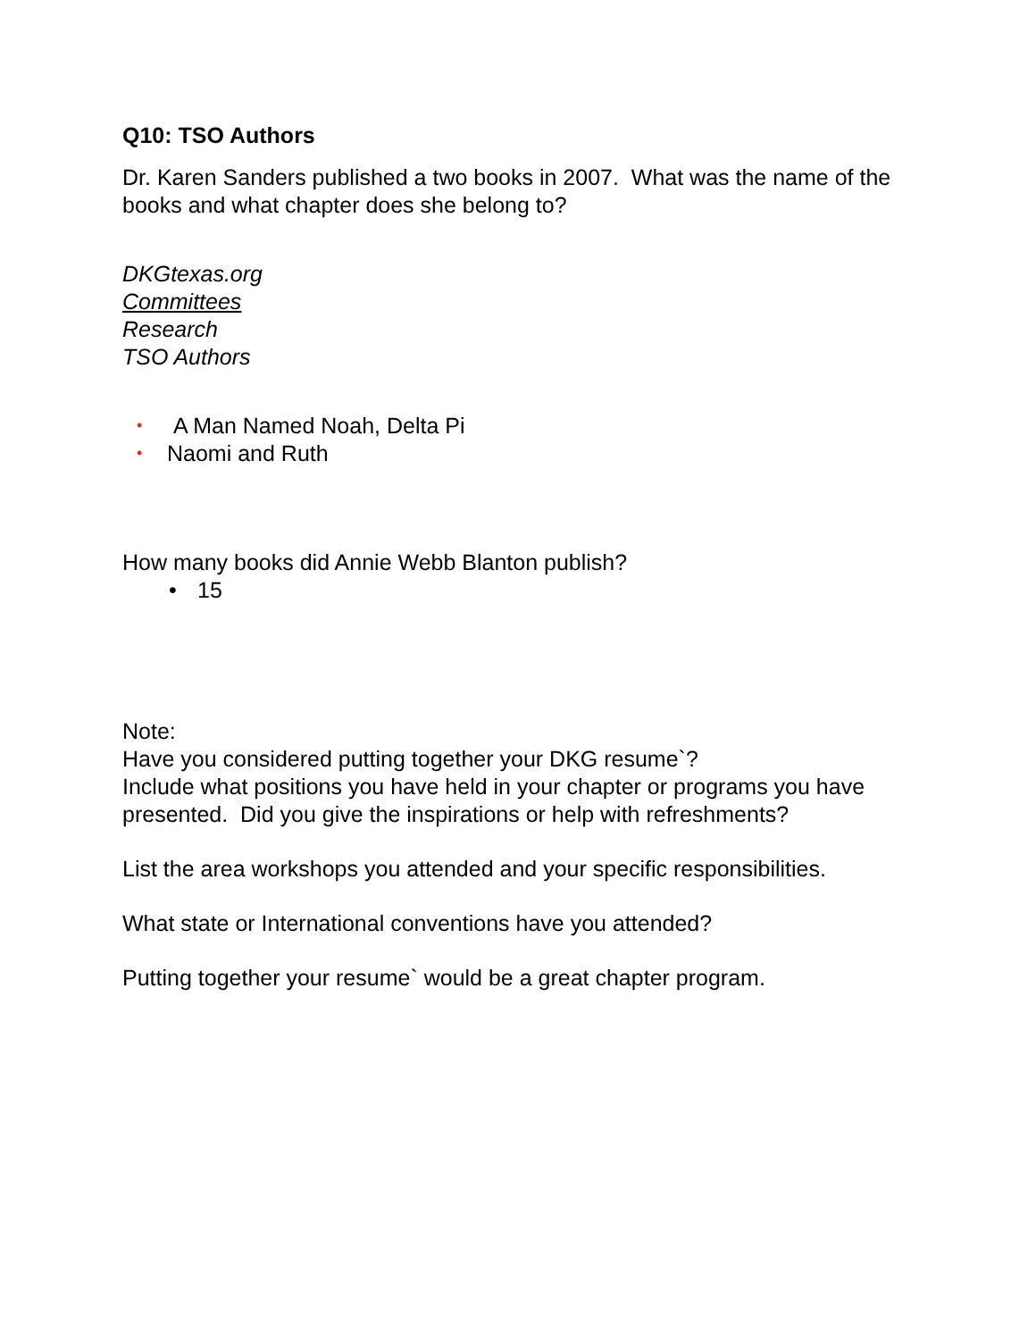Q10: TSO Authors
Dr. Karen Sanders published a two books in 2007. What was the name of the books and what chapter does she belong to?
DKGtexas.org
Committees
Research
TSO Authors
• A Man Named Noah, Delta Pi
• Naomi and Ruth
How many books did Annie Webb Blanton publish?
• 15
Note:
Have you considered putting together your DKG resume`?
Include what positions you have held in your chapter or programs you have presented. Did you give the inspirations or help with refreshments?
List the area workshops you attended and your specific responsibilities.
What state or International conventions have you attended?
Putting together your resume` would be a great chapter program.